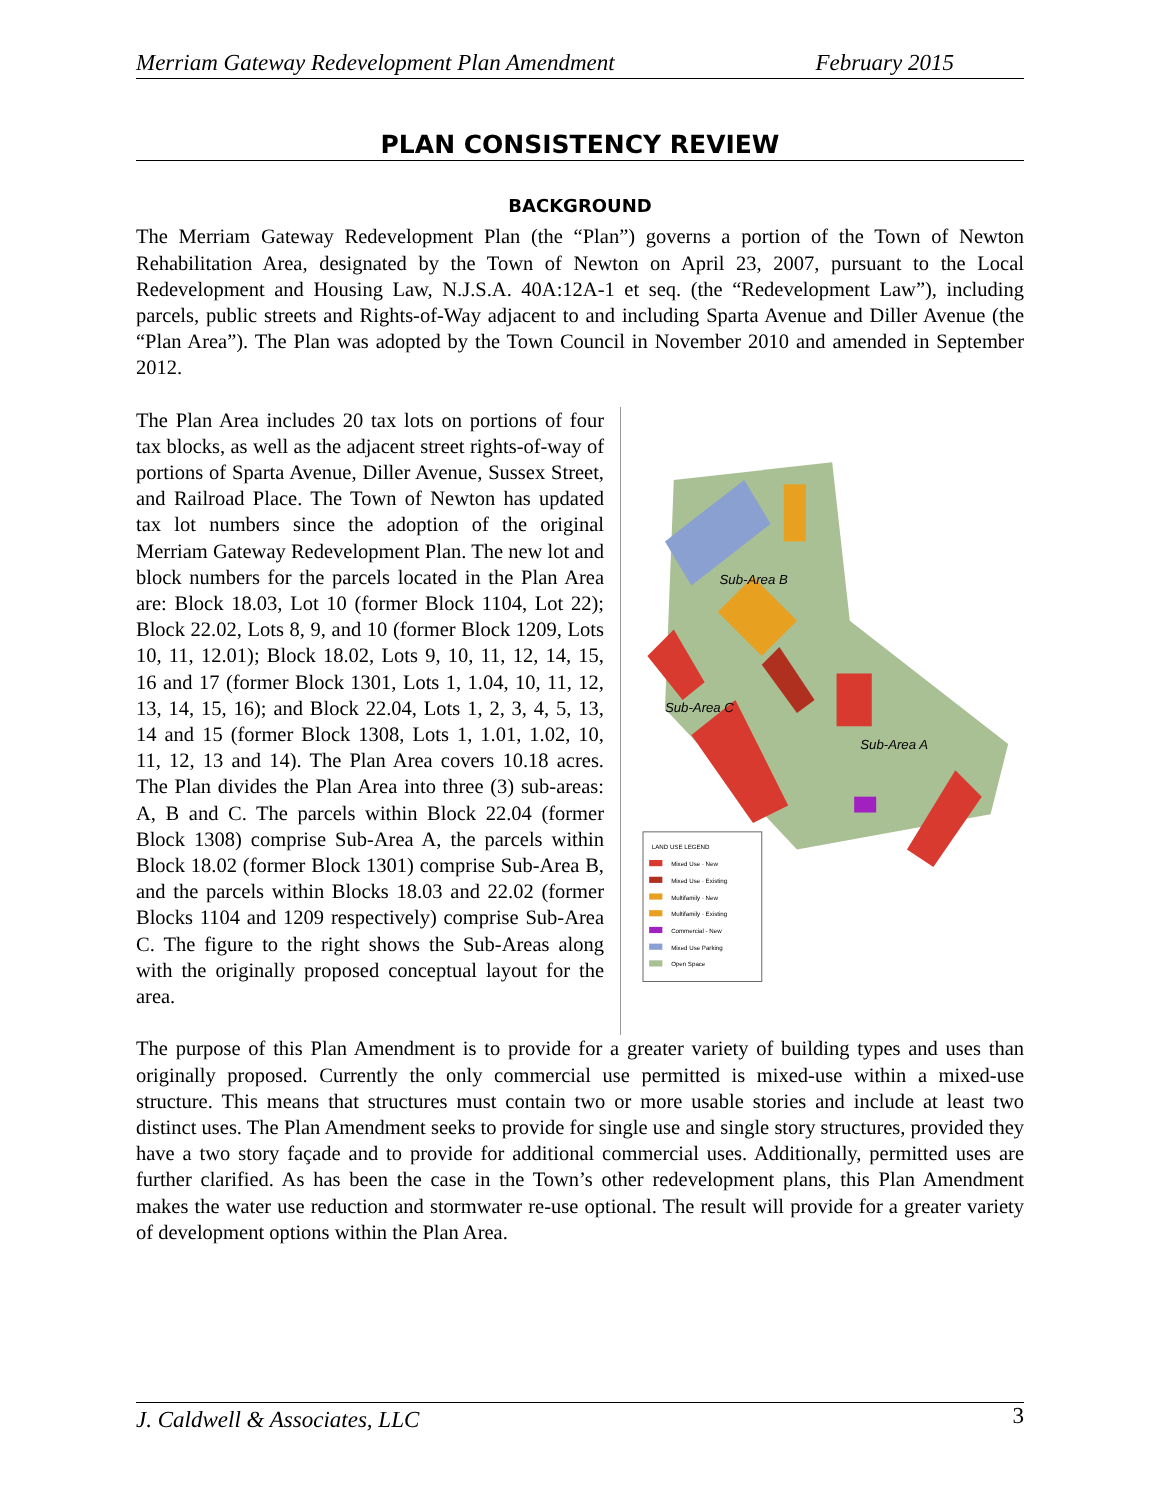Merriam Gateway Redevelopment Plan Amendment February 2015
PLAN CONSISTENCY REVIEW
BACKGROUND
The Merriam Gateway Redevelopment Plan (the “Plan”) governs a portion of the Town of Newton Rehabilitation Area, designated by the Town of Newton on April 23, 2007, pursuant to the Local Redevelopment and Housing Law, N.J.S.A. 40A:12A-1 et seq. (the “Redevelopment Law”), including parcels, public streets and Rights-of-Way adjacent to and including Sparta Avenue and Diller Avenue (the “Plan Area”). The Plan was adopted by the Town Council in November 2010 and amended in September 2012.
The Plan Area includes 20 tax lots on portions of four tax blocks, as well as the adjacent street rights-of-way of portions of Sparta Avenue, Diller Avenue, Sussex Street, and Railroad Place. The Town of Newton has updated tax lot numbers since the adoption of the original Merriam Gateway Redevelopment Plan. The new lot and block numbers for the parcels located in the Plan Area are: Block 18.03, Lot 10 (former Block 1104, Lot 22); Block 22.02, Lots 8, 9, and 10 (former Block 1209, Lots 10, 11, 12.01); Block 18.02, Lots 9, 10, 11, 12, 14, 15, 16 and 17 (former Block 1301, Lots 1, 1.04, 10, 11, 12, 13, 14, 15, 16); and Block 22.04, Lots 1, 2, 3, 4, 5, 13, 14 and 15 (former Block 1308, Lots 1, 1.01, 1.02, 10, 11, 12, 13 and 14). The Plan Area covers 10.18 acres. The Plan divides the Plan Area into three (3) sub-areas: A, B and C. The parcels within Block 22.04 (former Block 1308) comprise Sub-Area A, the parcels within Block 18.02 (former Block 1301) comprise Sub-Area B, and the parcels within Blocks 18.03 and 22.02 (former Blocks 1104 and 1209 respectively) comprise Sub-Area C. The figure to the right shows the Sub-Areas along with the originally proposed conceptual layout for the area.
Sub-Area B
Sub-Area C
Sub-Area A
LAND USE LEGEND
Mixed Use - New
Mixed Use - Existing
Multifamily - New
Multifamily - Existing
Commercial - New
Mixed Use Parking
Open Space
The purpose of this Plan Amendment is to provide for a greater variety of building types and uses than originally proposed. Currently the only commercial use permitted is mixed-use within a mixed-use structure. This means that structures must contain two or more usable stories and include at least two distinct uses. The Plan Amendment seeks to provide for single use and single story structures, provided they have a two story façade and to provide for additional commercial uses. Additionally, permitted uses are further clarified. As has been the case in the Town’s other redevelopment plans, this Plan Amendment makes the water use reduction and stormwater re-use optional. The result will provide for a greater variety of development options within the Plan Area.
J. Caldwell & Associates, LLC 3